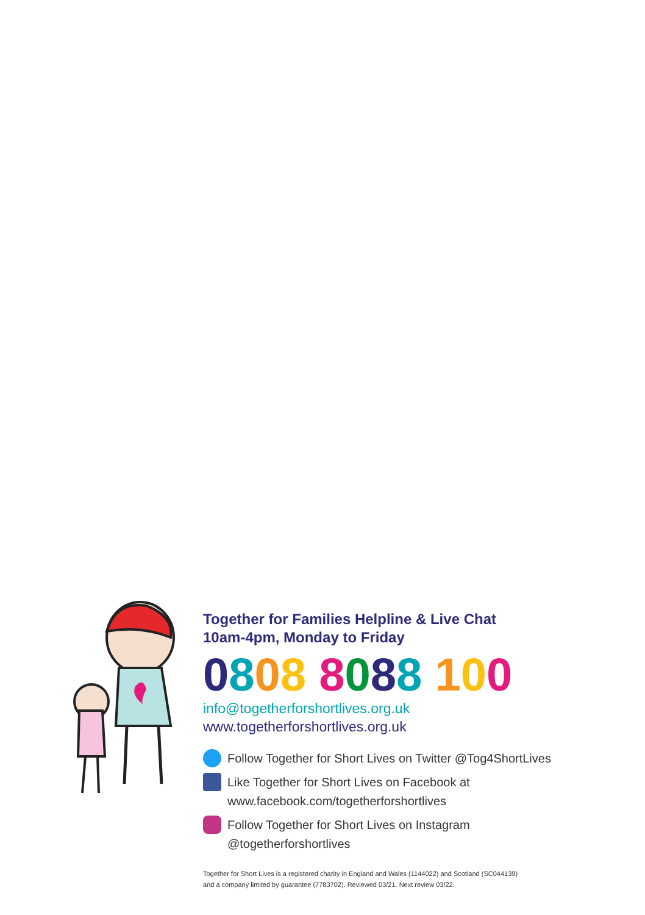Together for Families Helpline & Live Chat
10am-4pm, Monday to Friday
0808 8088 100
info@togetherforshortlives.org.uk
www.togetherforshortlives.org.uk
Follow Together for Short Lives on Twitter @Tog4ShortLives
Like Together for Short Lives on Facebook at
www.facebook.com/togetherforshortlives
Follow Together for Short Lives on Instagram
@togetherforshortlives
Together for Short Lives is a registered charity in England and Wales (1144022) and Scotland (SC044139)
and a company limited by guarantee (7783702). Reviewed 03/21. Next review 03/22.